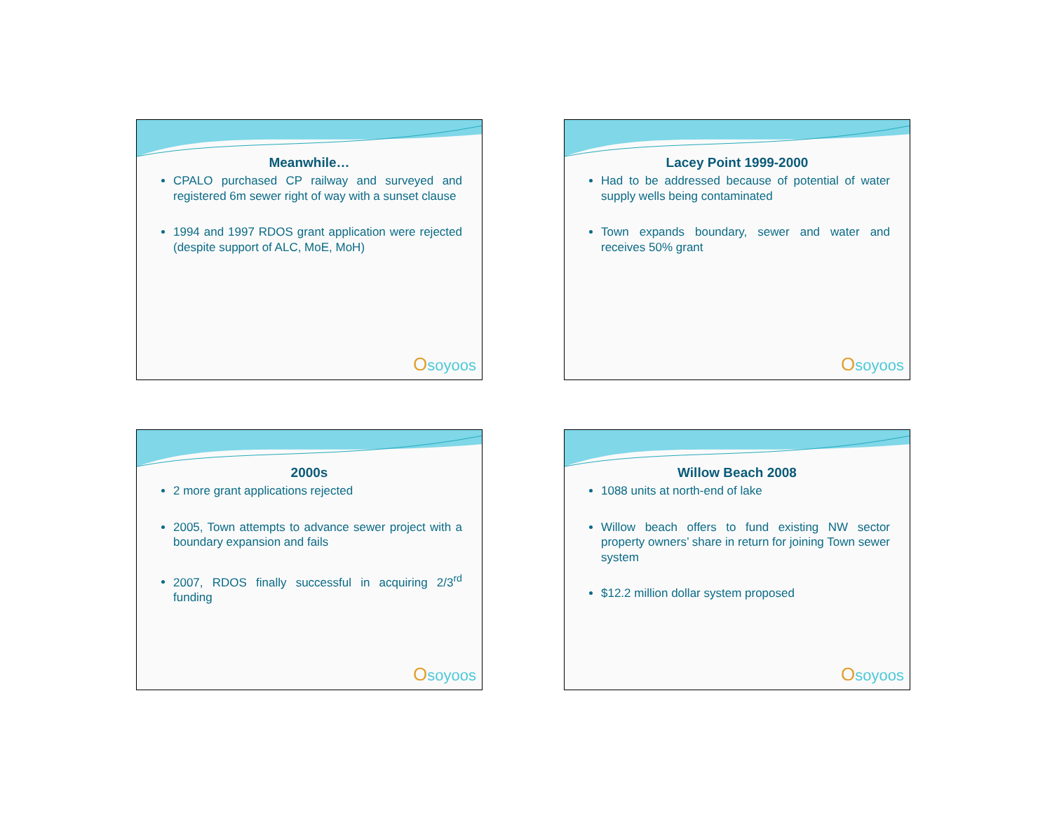Meanwhile…
CPALO purchased CP railway and surveyed and registered 6m sewer right of way with a sunset clause
1994 and 1997 RDOS grant application were rejected (despite support of ALC, MoE, MoH)
Osoyoos
Lacey Point 1999-2000
Had to be addressed because of potential of water supply wells being contaminated
Town expands boundary, sewer and water and receives 50% grant
Osoyoos
2000s
2 more grant applications rejected
2005, Town attempts to advance sewer project with a boundary expansion and fails
2007, RDOS finally successful in acquiring 2/3<sup>rd</sup> funding
Osoyoos
Willow Beach 2008
1088 units at north-end of lake
Willow beach offers to fund existing NW sector property owners’ share in return for joining Town sewer system
$12.2 million dollar system proposed
Osoyoos